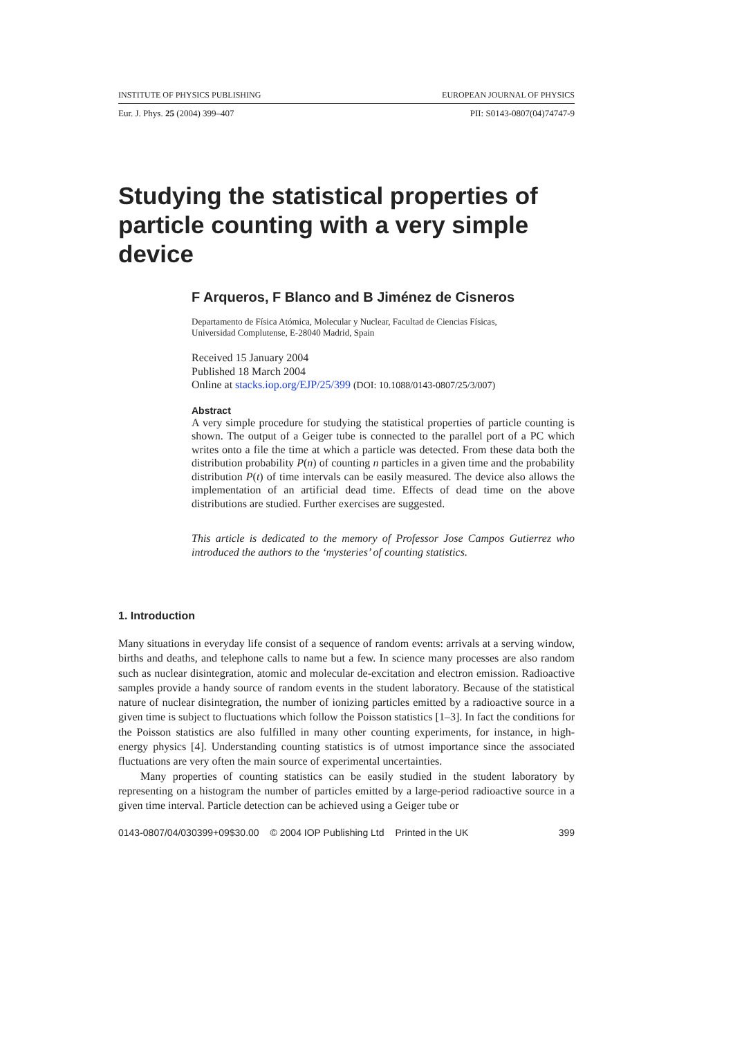INSTITUTE OF PHYSICS PUBLISHING EUROPEAN JOURNAL OF PHYSICS
Eur. J. Phys. 25 (2004) 399–407 PII: S0143-0807(04)74747-9
Studying the statistical properties of particle counting with a very simple device
F Arqueros, F Blanco and B Jiménez de Cisneros
Departamento de Física Atómica, Molecular y Nuclear, Facultad de Ciencias Físicas,
Universidad Complutense, E-28040 Madrid, Spain
Received 15 January 2004
Published 18 March 2004
Online at stacks.iop.org/EJP/25/399 (DOI: 10.1088/0143-0807/25/3/007)
Abstract
A very simple procedure for studying the statistical properties of particle counting is shown. The output of a Geiger tube is connected to the parallel port of a PC which writes onto a file the time at which a particle was detected. From these data both the distribution probability P(n) of counting n particles in a given time and the probability distribution P(t) of time intervals can be easily measured. The device also allows the implementation of an artificial dead time. Effects of dead time on the above distributions are studied. Further exercises are suggested.
This article is dedicated to the memory of Professor Jose Campos Gutierrez who introduced the authors to the ‘mysteries’ of counting statistics.
1. Introduction
Many situations in everyday life consist of a sequence of random events: arrivals at a serving window, births and deaths, and telephone calls to name but a few. In science many processes are also random such as nuclear disintegration, atomic and molecular de-excitation and electron emission. Radioactive samples provide a handy source of random events in the student laboratory. Because of the statistical nature of nuclear disintegration, the number of ionizing particles emitted by a radioactive source in a given time is subject to fluctuations which follow the Poisson statistics [1–3]. In fact the conditions for the Poisson statistics are also fulfilled in many other counting experiments, for instance, in high-energy physics [4]. Understanding counting statistics is of utmost importance since the associated fluctuations are very often the main source of experimental uncertainties.
Many properties of counting statistics can be easily studied in the student laboratory by representing on a histogram the number of particles emitted by a large-period radioactive source in a given time interval. Particle detection can be achieved using a Geiger tube or
0143-0807/04/030399+09$30.00 © 2004 IOP Publishing Ltd Printed in the UK 399